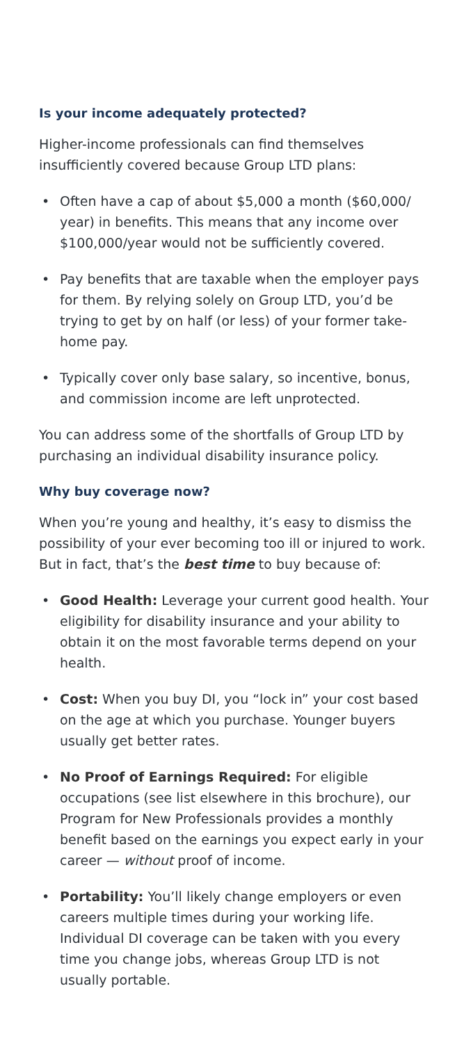Is your income adequately protected?
Higher-income professionals can find themselves insufficiently covered because Group LTD plans:
• Often have a cap of about $5,000 a month ($60,000/ year) in benefits. This means that any income over $100,000/year would not be sufficiently covered.
• Pay benefits that are taxable when the employer pays for them. By relying solely on Group LTD, you’d be trying to get by on half (or less) of your former take-home pay.
• Typically cover only base salary, so incentive, bonus, and commission income are left unprotected.
You can address some of the shortfalls of Group LTD by purchasing an individual disability insurance policy.
Why buy coverage now?
When you’re young and healthy, it’s easy to dismiss the possibility of your ever becoming too ill or injured to work. But in fact, that’s the best time to buy because of:
• Good Health: Leverage your current good health. Your eligibility for disability insurance and your ability to obtain it on the most favorable terms depend on your health.
• Cost: When you buy DI, you “lock in” your cost based on the age at which you purchase. Younger buyers usually get better rates.
• No Proof of Earnings Required: For eligible occupations (see list elsewhere in this brochure), our Program for New Professionals provides a monthly benefit based on the earnings you expect early in your career — without proof of income.
• Portability: You’ll likely change employers or even careers multiple times during your working life. Individual DI coverage can be taken with you every time you change jobs, whereas Group LTD is not usually portable.